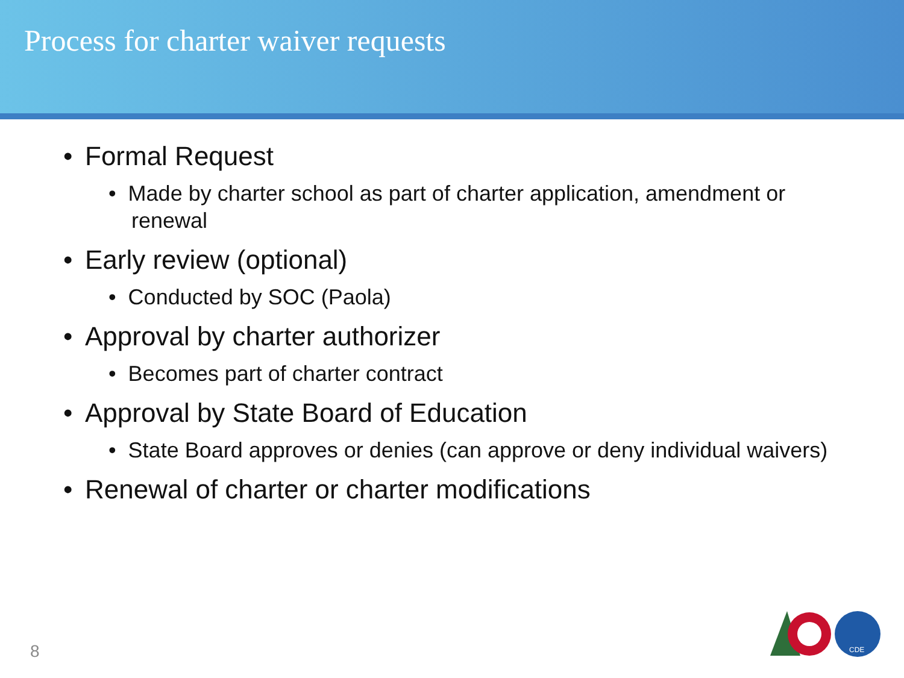Process for charter waiver requests
• Formal Request
• Made by charter school as part of charter application, amendment or renewal
• Early review (optional)
• Conducted by SOC (Paola)
• Approval by charter authorizer
• Becomes part of charter contract
• Approval by State Board of Education
• State Board approves or denies (can approve or deny individual waivers)
• Renewal of charter or charter modifications
8
CDE